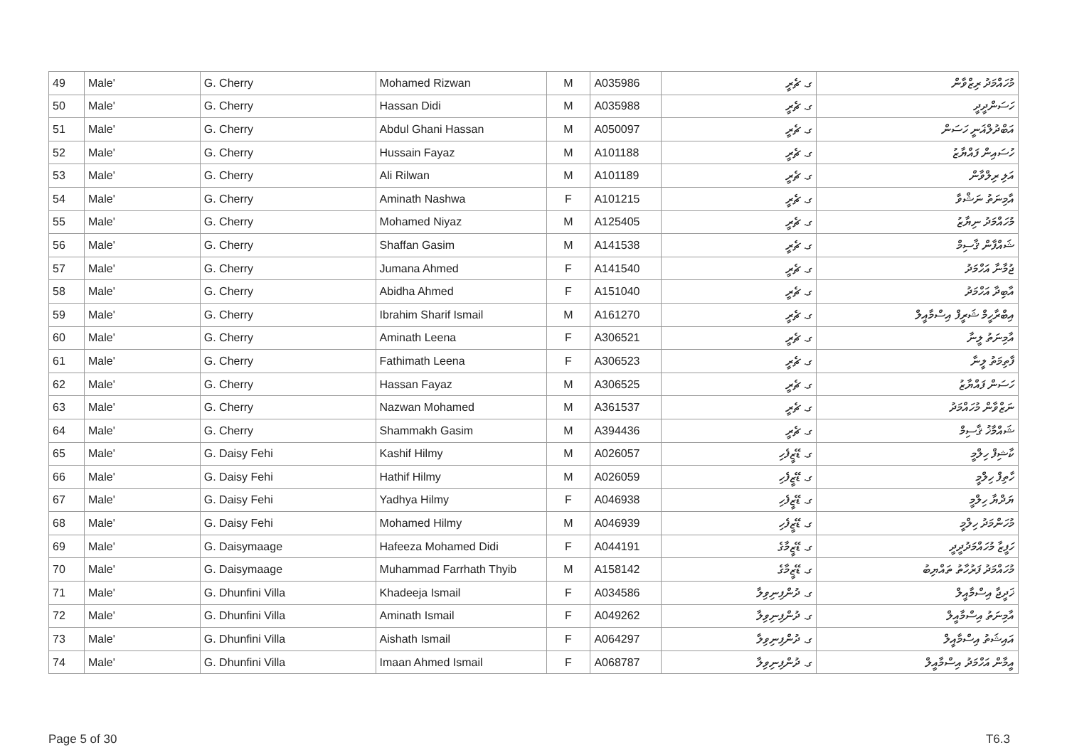| 49 | Male' | G. Cherry | Mohamed Rizwan | M | A035986 | ގ. ޗެރީ | މުހައްމަދު ރިޒްވާން |
| 50 | Male' | G. Cherry | Hassan Didi | M | A035988 | ގ. ޗެރީ | ހަސަންދީދީ |
| 51 | Male' | G. Cherry | Abdul Ghani Hassan | M | A050097 | ގ. ޗެރީ | އަބްދުލްޣަނީ ހަސަން |
| 52 | Male' | G. Cherry | Hussain Fayaz | M | A101188 | ގ. ޗެރީ | ހުސައިން ފައްޔާޒު |
| 53 | Male' | G. Cherry | Ali Rilwan | M | A101189 | ގ. ޗެރީ | އަލި ރިލްވާން |
| 54 | Male' | G. Cherry | Aminath Nashwa | F | A101215 | ގ. ޗެރީ | އާމިނަތު ނަޝްވާ |
| 55 | Male' | G. Cherry | Mohamed Niyaz | M | A125405 | ގ. ޗެރީ | މުހައްމަދު ނިޔާޒު |
| 56 | Male' | G. Cherry | Shaffan Gasim | M | A141538 | ގ. ޗެރީ | ޝައްފާން ޤާސިމް |
| 57 | Male' | G. Cherry | Jumana Ahmed | F | A141540 | ގ. ޗެރީ | ޖުމާނާ އަހްމަދު |
| 58 | Male' | G. Cherry | Abidha Ahmed | F | A151040 | ގ. ޗެރީ | އާބިދާ އަހްމަދު |
| 59 | Male' | G. Cherry | Ibrahim Sharif Ismail | M | A161270 | ގ. ޗެރީ | އިބްރާހީމް ޝަރީފް އިސްމާއީލް |
| 60 | Male' | G. Cherry | Aminath Leena | F | A306521 | ގ. ޗެރީ | އާމިނަތު ލީނާ |
| 61 | Male' | G. Cherry | Fathimath Leena | F | A306523 | ގ. ޗެރީ | ފާތިމަތު ލީނާ |
| 62 | Male' | G. Cherry | Hassan Fayaz | M | A306525 | ގ. ޗެރީ | ހަސަން ފައްޔާޒު |
| 63 | Male' | G. Cherry | Nazwan Mohamed | M | A361537 | ގ. ޗެރީ | ނަޒްވާން މުހައްމަދު |
| 64 | Male' | G. Cherry | Shammakh Gasim | M | A394436 | ގ. ޗެރީ | ޝައްމާޚު ޤާސިމް |
| 65 | Male' | G. Daisy Fehi | Kashif Hilmy | M | A026057 | ގ. ޑޭޒީފެހި | ކާޝިފް ހިލްމީ |
| 66 | Male' | G. Daisy Fehi | Hathif Hilmy | M | A026059 | ގ. ޑޭޒީފެހި | ހާތިފް ހިލްމީ |
| 67 | Male' | G. Daisy Fehi | Yadhya Hilmy | F | A046938 | ގ. ޑޭޒީފެހި | ޔަދްޔާ ހިލްމީ |
| 68 | Male' | G. Daisy Fehi | Mohamed Hilmy | M | A046939 | ގ. ޑޭޒީފެހި | މުހަންމަދު ހިލްމީ |
| 69 | Male' | G. Daisymaage | Hafeeza Mohamed Didi | F | A044191 | ގ. ޑޭޒީމާގެ | ހަފީޒާ މުހައްމަދުދީދީ |
| 70 | Male' | G. Daisymaage | Muhammad Farrhath Thyib | M | A158142 | ގ. ޑޭޒީމާގެ | މުހައްމަދު ފަރުހާތު ތައްޔިބު |
| 71 | Male' | G. Dhunfini Villa | Khadeeja Ismail | F | A034586 | ގ. ދުންފިނިވިލާ | ޚަދީޖާ އިސްމާއީލް |
| 72 | Male' | G. Dhunfini Villa | Aminath Ismail | F | A049262 | ގ. ދުންފިނިވިލާ | އާމިނަތު އިސްމާއީލް |
| 73 | Male' | G. Dhunfini Villa | Aishath Ismail | F | A064297 | ގ. ދުންފިނިވިލާ | އައިޝަތު އިސްމާއީލް |
| 74 | Male' | G. Dhunfini Villa | Imaan Ahmed Ismail | F | A068787 | ގ. ދުންފިނިވިލާ | އީމާން އަހްމަދު އިސްމާއީލް |
Page 5 of 30 T6.3